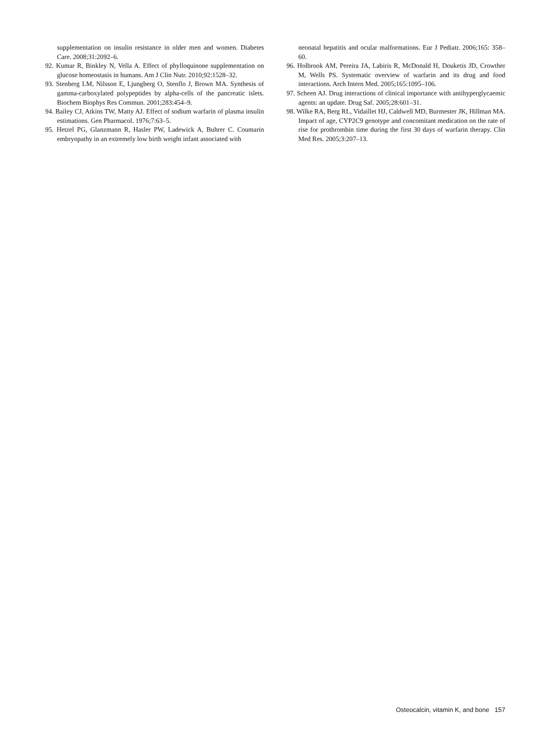supplementation on insulin resistance in older men and women. Diabetes Care. 2008;31:2092–6.
92. Kumar R, Binkley N, Vella A. Effect of phylloquinone supplementation on glucose homeostasis in humans. Am J Clin Nutr. 2010;92:1528–32.
93. Stenberg LM, Nilsson E, Ljungberg O, Stenflo J, Brown MA. Synthesis of gamma-carboxylated polypeptides by alpha-cells of the pancreatic islets. Biochem Biophys Res Commun. 2001;283:454–9.
94. Bailey CJ, Atkins TW, Matty AJ. Effect of sodium warfarin of plasma insulin estimations. Gen Pharmacol. 1976;7:63–5.
95. Hetzel PG, Glanzmann R, Hasler PW, Ladewick A, Buhrer C. Coumarin embryopathy in an extremely low birth weight infant associated with
neonatal hepatitis and ocular malformations. Eur J Pediatr. 2006;165: 358–60.
96. Holbrook AM, Pereira JA, Labiris R, McDonald H, Douketis JD, Crowther M, Wells PS. Systematic overview of warfarin and its drug and food interactions. Arch Intern Med. 2005;165:1095–106.
97. Scheen AJ. Drug interactions of clinical importance with antihyperglycaemic agents: an update. Drug Saf. 2005;28:601–31.
98. Wilke RA, Berg RL, Vidaillet HJ, Caldwell MD, Burmester JK, Hillman MA. Impact of age, CYP2C9 genotype and concomitant medication on the rate of rise for prothrombin time during the first 30 days of warfarin therapy. Clin Med Res. 2005;3:207–13.
Osteocalcin, vitamin K, and bone 157